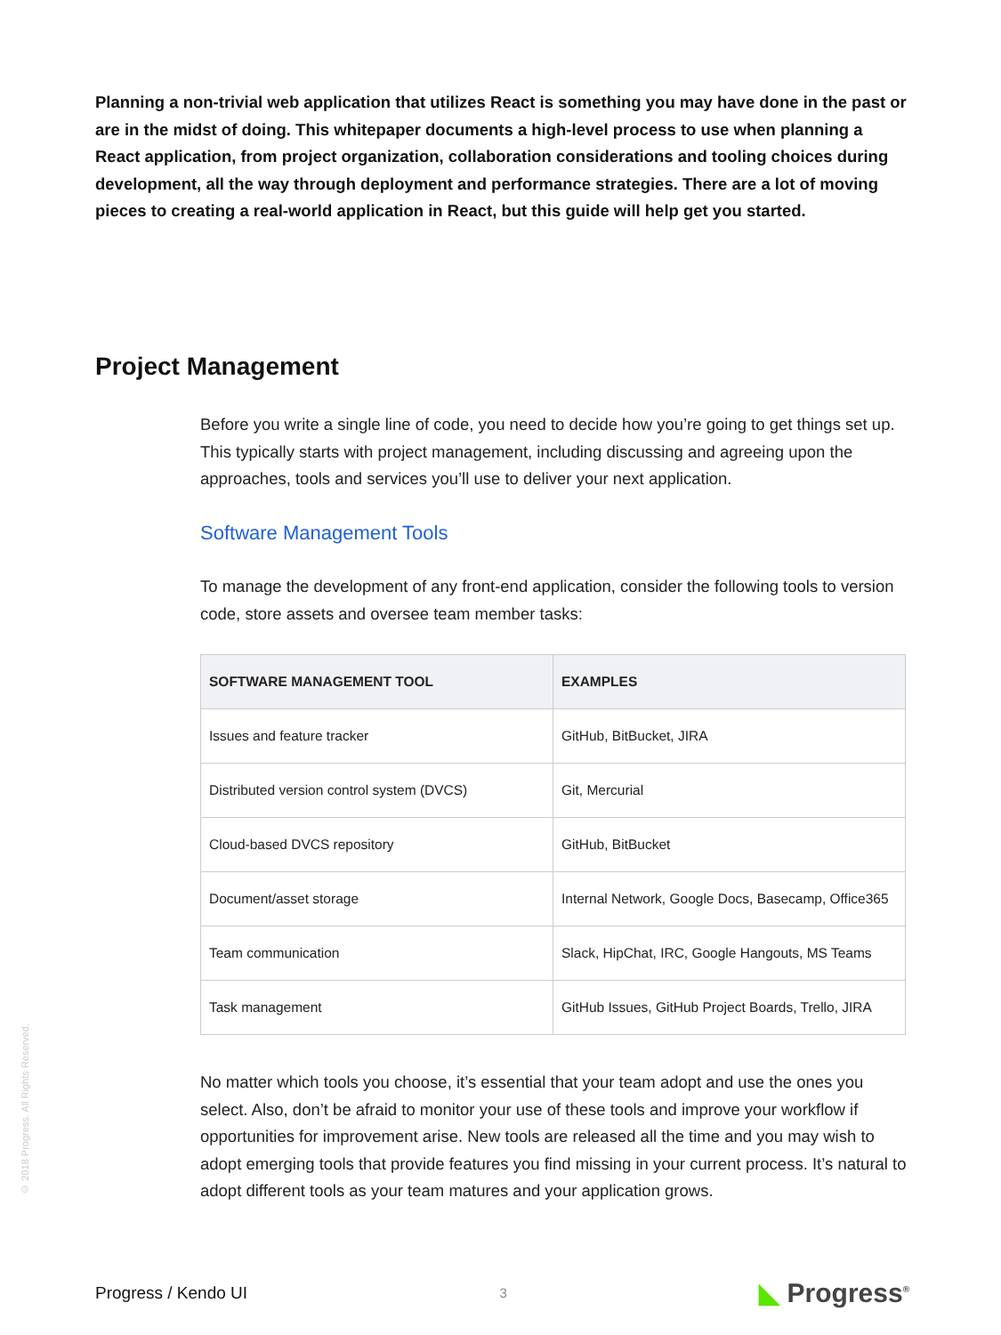Planning a non-trivial web application that utilizes React is something you may have done in the past or are in the midst of doing. This whitepaper documents a high-level process to use when planning a React application, from project organization, collaboration considerations and tooling choices during development, all the way through deployment and performance strategies. There are a lot of moving pieces to creating a real-world application in React, but this guide will help get you started.
Project Management
Before you write a single line of code, you need to decide how you’re going to get things set up. This typically starts with project management, including discussing and agreeing upon the approaches, tools and services you’ll use to deliver your next application.
Software Management Tools
To manage the development of any front-end application, consider the following tools to version code, store assets and oversee team member tasks:
| SOFTWARE MANAGEMENT TOOL | EXAMPLES |
| --- | --- |
| Issues and feature tracker | GitHub, BitBucket, JIRA |
| Distributed version control system (DVCS) | Git, Mercurial |
| Cloud-based DVCS repository | GitHub, BitBucket |
| Document/asset storage | Internal Network, Google Docs, Basecamp, Office365 |
| Team communication | Slack, HipChat, IRC, Google Hangouts, MS Teams |
| Task management | GitHub Issues, GitHub Project Boards, Trello, JIRA |
No matter which tools you choose, it’s essential that your team adopt and use the ones you select. Also, don’t be afraid to monitor your use of these tools and improve your workflow if opportunities for improvement arise. New tools are released all the time and you may wish to adopt emerging tools that provide features you find missing in your current process. It’s natural to adopt different tools as your team matures and your application grows.
© 2018 Progress. All Rights Reserved.
Progress / Kendo UI
3
◣ Progress<sup>®</sup>